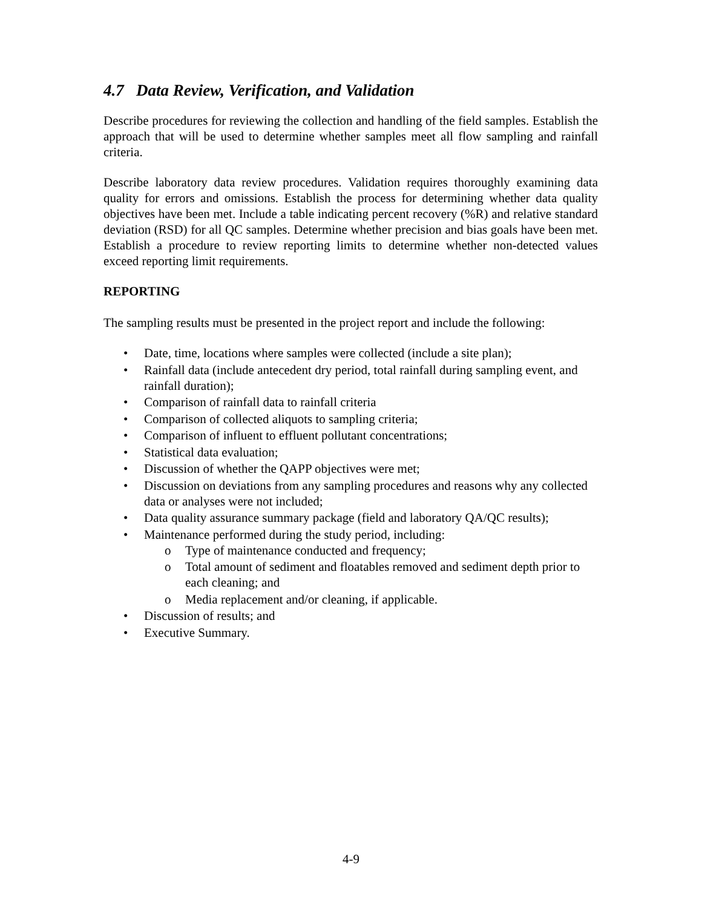4.7 Data Review, Verification, and Validation
Describe procedures for reviewing the collection and handling of the field samples. Establish the approach that will be used to determine whether samples meet all flow sampling and rainfall criteria.
Describe laboratory data review procedures. Validation requires thoroughly examining data quality for errors and omissions. Establish the process for determining whether data quality objectives have been met. Include a table indicating percent recovery (%R) and relative standard deviation (RSD) for all QC samples. Determine whether precision and bias goals have been met. Establish a procedure to review reporting limits to determine whether non-detected values exceed reporting limit requirements.
REPORTING
The sampling results must be presented in the project report and include the following:
• Date, time, locations where samples were collected (include a site plan);
• Rainfall data (include antecedent dry period, total rainfall during sampling event, and rainfall duration);
• Comparison of rainfall data to rainfall criteria
• Comparison of collected aliquots to sampling criteria;
• Comparison of influent to effluent pollutant concentrations;
• Statistical data evaluation;
• Discussion of whether the QAPP objectives were met;
• Discussion on deviations from any sampling procedures and reasons why any collected data or analyses were not included;
• Data quality assurance summary package (field and laboratory QA/QC results);
• Maintenance performed during the study period, including:
o Type of maintenance conducted and frequency;
o Total amount of sediment and floatables removed and sediment depth prior to each cleaning; and
o Media replacement and/or cleaning, if applicable.
• Discussion of results; and
• Executive Summary.
4-9